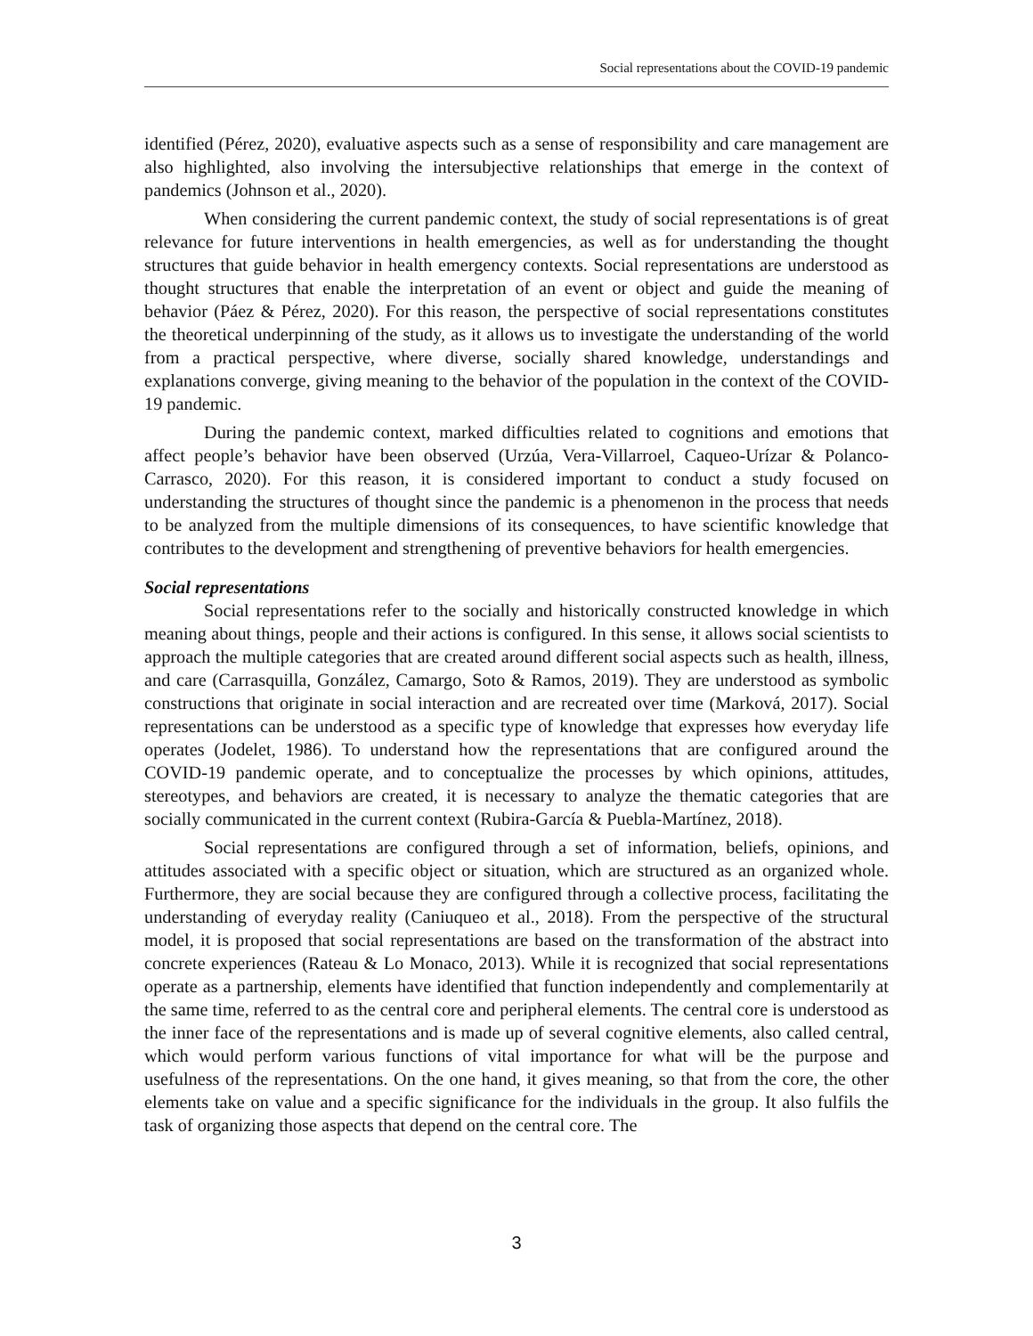Social representations about the COVID-19 pandemic
identified (Pérez, 2020), evaluative aspects such as a sense of responsibility and care management are also highlighted, also involving the intersubjective relationships that emerge in the context of pandemics (Johnson et al., 2020).
When considering the current pandemic context, the study of social representations is of great relevance for future interventions in health emergencies, as well as for understanding the thought structures that guide behavior in health emergency contexts. Social representations are understood as thought structures that enable the interpretation of an event or object and guide the meaning of behavior (Páez & Pérez, 2020). For this reason, the perspective of social representations constitutes the theoretical underpinning of the study, as it allows us to investigate the understanding of the world from a practical perspective, where diverse, socially shared knowledge, understandings and explanations converge, giving meaning to the behavior of the population in the context of the COVID-19 pandemic.
During the pandemic context, marked difficulties related to cognitions and emotions that affect people’s behavior have been observed (Urzúa, Vera-Villarroel, Caqueo-Urízar & Polanco-Carrasco, 2020). For this reason, it is considered important to conduct a study focused on understanding the structures of thought since the pandemic is a phenomenon in the process that needs to be analyzed from the multiple dimensions of its consequences, to have scientific knowledge that contributes to the development and strengthening of preventive behaviors for health emergencies.
Social representations
Social representations refer to the socially and historically constructed knowledge in which meaning about things, people and their actions is configured. In this sense, it allows social scientists to approach the multiple categories that are created around different social aspects such as health, illness, and care (Carrasquilla, González, Camargo, Soto & Ramos, 2019). They are understood as symbolic constructions that originate in social interaction and are recreated over time (Marková, 2017). Social representations can be understood as a specific type of knowledge that expresses how everyday life operates (Jodelet, 1986). To understand how the representations that are configured around the COVID-19 pandemic operate, and to conceptualize the processes by which opinions, attitudes, stereotypes, and behaviors are created, it is necessary to analyze the thematic categories that are socially communicated in the current context (Rubira-García & Puebla-Martínez, 2018).
Social representations are configured through a set of information, beliefs, opinions, and attitudes associated with a specific object or situation, which are structured as an organized whole. Furthermore, they are social because they are configured through a collective process, facilitating the understanding of everyday reality (Caniuqueo et al., 2018). From the perspective of the structural model, it is proposed that social representations are based on the transformation of the abstract into concrete experiences (Rateau & Lo Monaco, 2013). While it is recognized that social representations operate as a partnership, elements have identified that function independently and complementarily at the same time, referred to as the central core and peripheral elements. The central core is understood as the inner face of the representations and is made up of several cognitive elements, also called central, which would perform various functions of vital importance for what will be the purpose and usefulness of the representations. On the one hand, it gives meaning, so that from the core, the other elements take on value and a specific significance for the individuals in the group. It also fulfils the task of organizing those aspects that depend on the central core. The
3